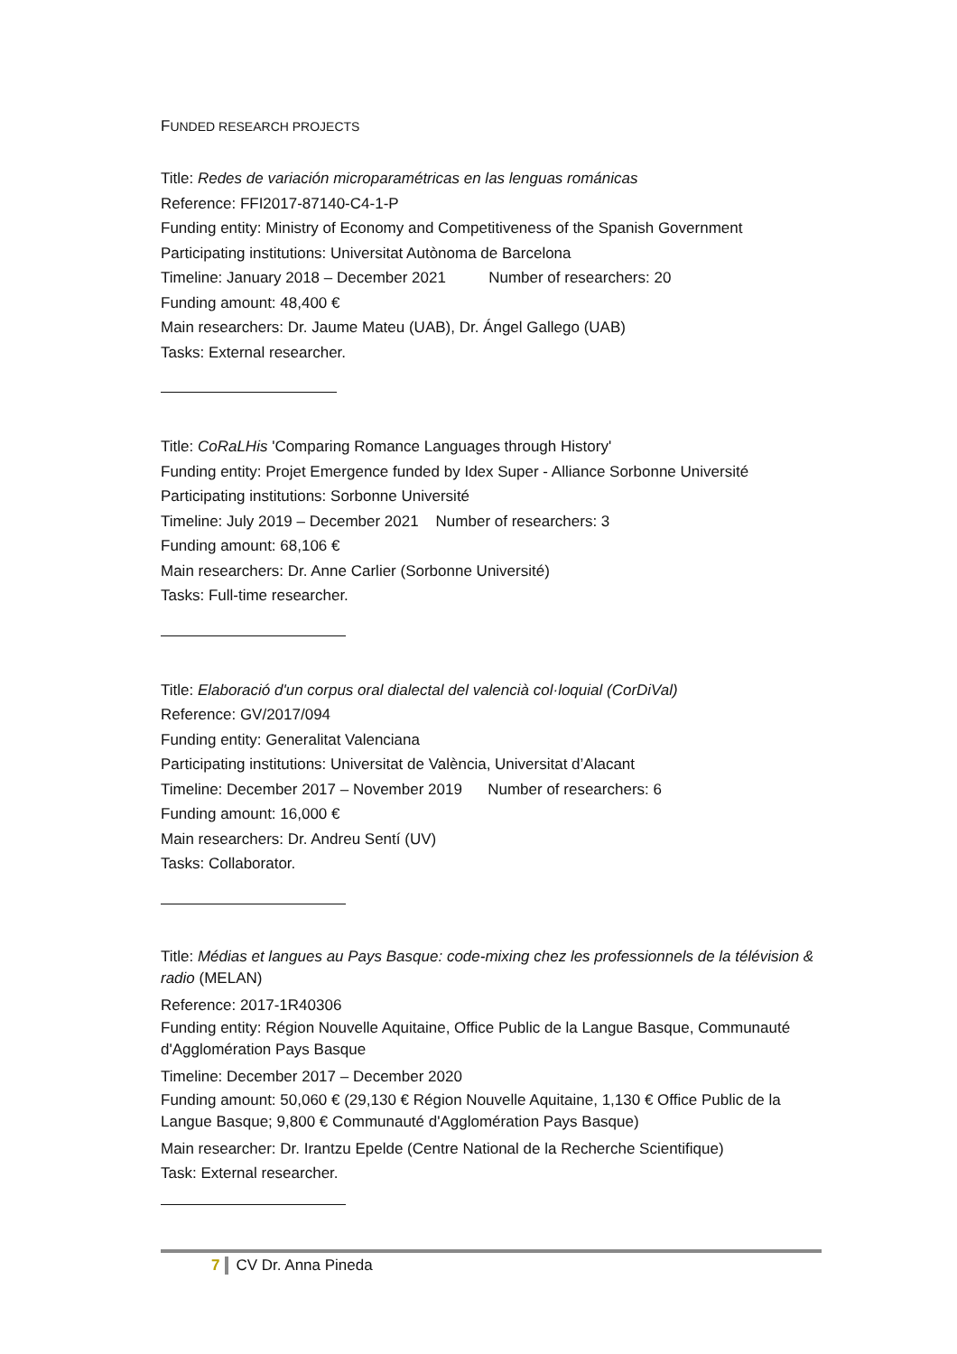FUNDED RESEARCH PROJECTS
Title: Redes de variación microparamétricas en las lenguas románicas
Reference: FFI2017-87140-C4-1-P
Funding entity: Ministry of Economy and Competitiveness of the Spanish Government
Participating institutions: Universitat Autònoma de Barcelona
Timeline: January 2018 – December 2021 Number of researchers: 20
Funding amount: 48,400 €
Main researchers: Dr. Jaume Mateu (UAB), Dr. Ángel Gallego (UAB)
Tasks: External researcher.
Title: CoRaLHis 'Comparing Romance Languages through History'
Funding entity: Projet Emergence funded by Idex Super - Alliance Sorbonne Université
Participating institutions: Sorbonne Université
Timeline: July 2019 – December 2021 Number of researchers: 3
Funding amount: 68,106 €
Main researchers: Dr. Anne Carlier (Sorbonne Université)
Tasks: Full-time researcher.
Title: Elaboració d'un corpus oral dialectal del valencià col·loquial (CorDiVal)
Reference: GV/2017/094
Funding entity: Generalitat Valenciana
Participating institutions: Universitat de València, Universitat d’Alacant
Timeline: December 2017 – November 2019 Number of researchers: 6
Funding amount: 16,000 €
Main researchers: Dr. Andreu Sentí (UV)
Tasks: Collaborator.
Title: Médias et langues au Pays Basque: code-mixing chez les professionnels de la télévision & radio (MELAN)
Reference: 2017-1R40306
Funding entity: Région Nouvelle Aquitaine, Office Public de la Langue Basque, Communauté d'Agglomération Pays Basque
Timeline: December 2017 – December 2020
Funding amount: 50,060 € (29,130 € Région Nouvelle Aquitaine, 1,130 € Office Public de la Langue Basque; 9,800 € Communauté d'Agglomération Pays Basque)
Main researcher: Dr. Irantzu Epelde (Centre National de la Recherche Scientifique)
Task: External researcher.
7 CV Dr. Anna Pineda